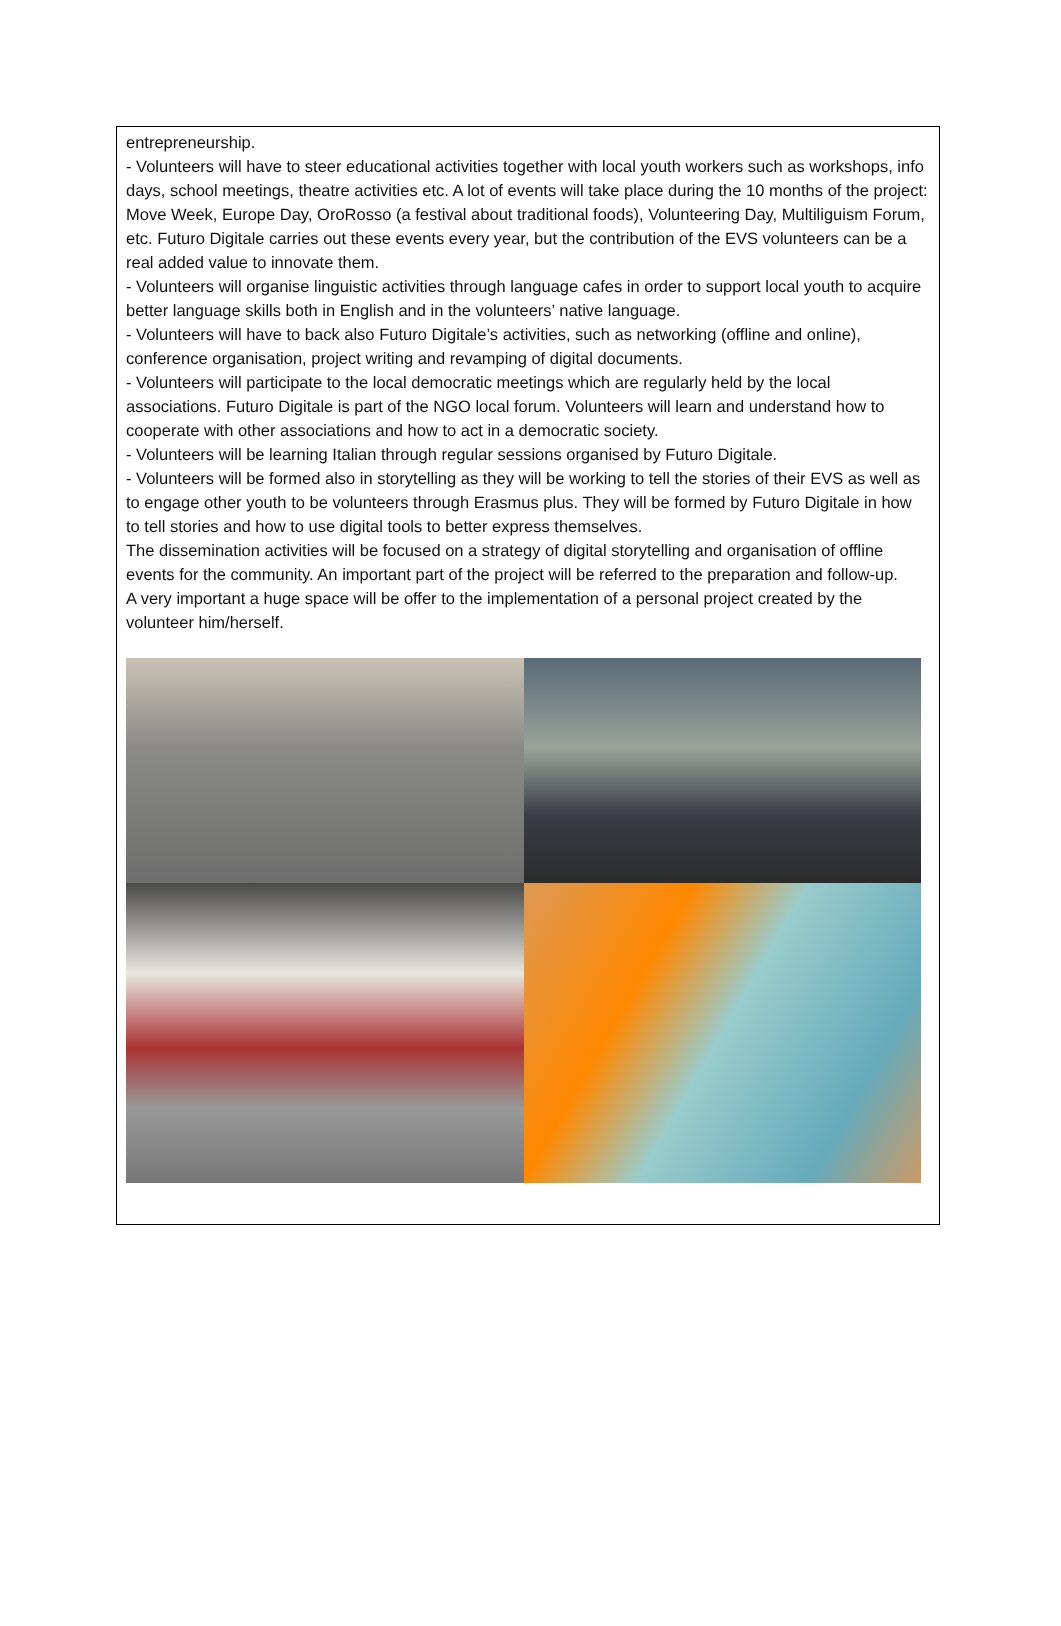entrepreneurship.
- Volunteers will have to steer educational activities together with local youth workers such as workshops, info days, school meetings, theatre activities etc. A lot of events will take place during the 10 months of the project: Move Week, Europe Day, OroRosso (a festival about traditional foods), Volunteering Day, Multiliguism Forum, etc. Futuro Digitale carries out these events every year, but the contribution of the EVS volunteers can be a real added value to innovate them.
- Volunteers will organise linguistic activities through language cafes in order to support local youth to acquire better language skills both in English and in the volunteers’ native language.
- Volunteers will have to back also Futuro Digitale’s activities, such as networking (offline and online), conference organisation, project writing and revamping of digital documents.
- Volunteers will participate to the local democratic meetings which are regularly held by the local associations. Futuro Digitale is part of the NGO local forum. Volunteers will learn and understand how to cooperate with other associations and how to act in a democratic society.
- Volunteers will be learning Italian through regular sessions organised by Futuro Digitale.
- Volunteers will be formed also in storytelling as they will be working to tell the stories of their EVS as well as to engage other youth to be volunteers through Erasmus plus. They will be formed by Futuro Digitale in how to tell stories and how to use digital tools to better express themselves.
The dissemination activities will be focused on a strategy of digital storytelling and organisation of offline events for the community. An important part of the project will be referred to the preparation and follow-up.
A very important a huge space will be offer to the implementation of a personal project created by the volunteer him/herself.